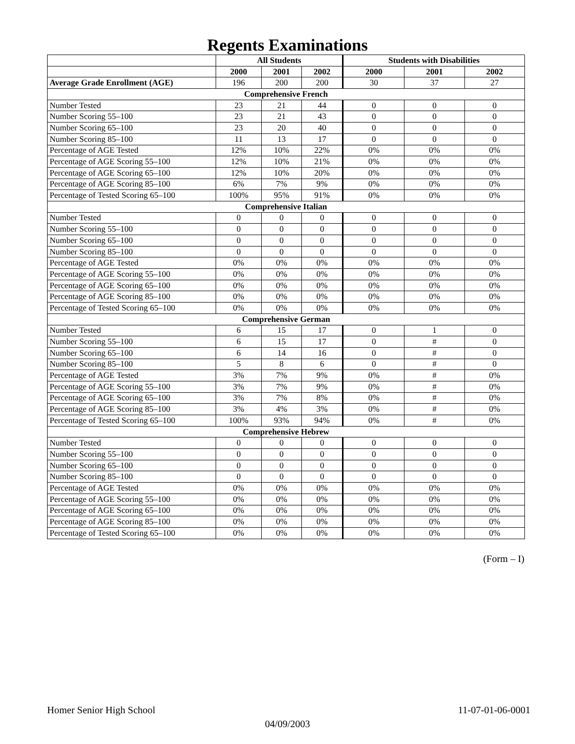Regents Examinations
| | All Students | | | Students with Disabilities | | |
| --- | --- | --- | --- | --- | --- | --- |
| | 2000 | 2001 | 2002 | 2000 | 2001 | 2002 |
| Average Grade Enrollment (AGE) | 196 | 200 | 200 | 30 | 37 | 27 |
| Comprehensive French | | | | | | |
| Number Tested | 23 | 21 | 44 | 0 | 0 | 0 |
| Number Scoring 55–100 | 23 | 21 | 43 | 0 | 0 | 0 |
| Number Scoring 65–100 | 23 | 20 | 40 | 0 | 0 | 0 |
| Number Scoring 85–100 | 11 | 13 | 17 | 0 | 0 | 0 |
| Percentage of AGE Tested | 12% | 10% | 22% | 0% | 0% | 0% |
| Percentage of AGE Scoring 55–100 | 12% | 10% | 21% | 0% | 0% | 0% |
| Percentage of AGE Scoring 65–100 | 12% | 10% | 20% | 0% | 0% | 0% |
| Percentage of AGE Scoring 85–100 | 6% | 7% | 9% | 0% | 0% | 0% |
| Percentage of Tested Scoring 65–100 | 100% | 95% | 91% | 0% | 0% | 0% |
| Comprehensive Italian | | | | | | |
| Number Tested | 0 | 0 | 0 | 0 | 0 | 0 |
| Number Scoring 55–100 | 0 | 0 | 0 | 0 | 0 | 0 |
| Number Scoring 65–100 | 0 | 0 | 0 | 0 | 0 | 0 |
| Number Scoring 85–100 | 0 | 0 | 0 | 0 | 0 | 0 |
| Percentage of AGE Tested | 0% | 0% | 0% | 0% | 0% | 0% |
| Percentage of AGE Scoring 55–100 | 0% | 0% | 0% | 0% | 0% | 0% |
| Percentage of AGE Scoring 65–100 | 0% | 0% | 0% | 0% | 0% | 0% |
| Percentage of AGE Scoring 85–100 | 0% | 0% | 0% | 0% | 0% | 0% |
| Percentage of Tested Scoring 65–100 | 0% | 0% | 0% | 0% | 0% | 0% |
| Comprehensive German | | | | | | |
| Number Tested | 6 | 15 | 17 | 0 | 1 | 0 |
| Number Scoring 55–100 | 6 | 15 | 17 | 0 | # | 0 |
| Number Scoring 65–100 | 6 | 14 | 16 | 0 | # | 0 |
| Number Scoring 85–100 | 5 | 8 | 6 | 0 | # | 0 |
| Percentage of AGE Tested | 3% | 7% | 9% | 0% | # | 0% |
| Percentage of AGE Scoring 55–100 | 3% | 7% | 9% | 0% | # | 0% |
| Percentage of AGE Scoring 65–100 | 3% | 7% | 8% | 0% | # | 0% |
| Percentage of AGE Scoring 85–100 | 3% | 4% | 3% | 0% | # | 0% |
| Percentage of Tested Scoring 65–100 | 100% | 93% | 94% | 0% | # | 0% |
| Comprehensive Hebrew | | | | | | |
| Number Tested | 0 | 0 | 0 | 0 | 0 | 0 |
| Number Scoring 55–100 | 0 | 0 | 0 | 0 | 0 | 0 |
| Number Scoring 65–100 | 0 | 0 | 0 | 0 | 0 | 0 |
| Number Scoring 85–100 | 0 | 0 | 0 | 0 | 0 | 0 |
| Percentage of AGE Tested | 0% | 0% | 0% | 0% | 0% | 0% |
| Percentage of AGE Scoring 55–100 | 0% | 0% | 0% | 0% | 0% | 0% |
| Percentage of AGE Scoring 65–100 | 0% | 0% | 0% | 0% | 0% | 0% |
| Percentage of AGE Scoring 85–100 | 0% | 0% | 0% | 0% | 0% | 0% |
| Percentage of Tested Scoring 65–100 | 0% | 0% | 0% | 0% | 0% | 0% |
(Form – I)
Homer Senior High School 11-07-01-06-0001
04/09/2003